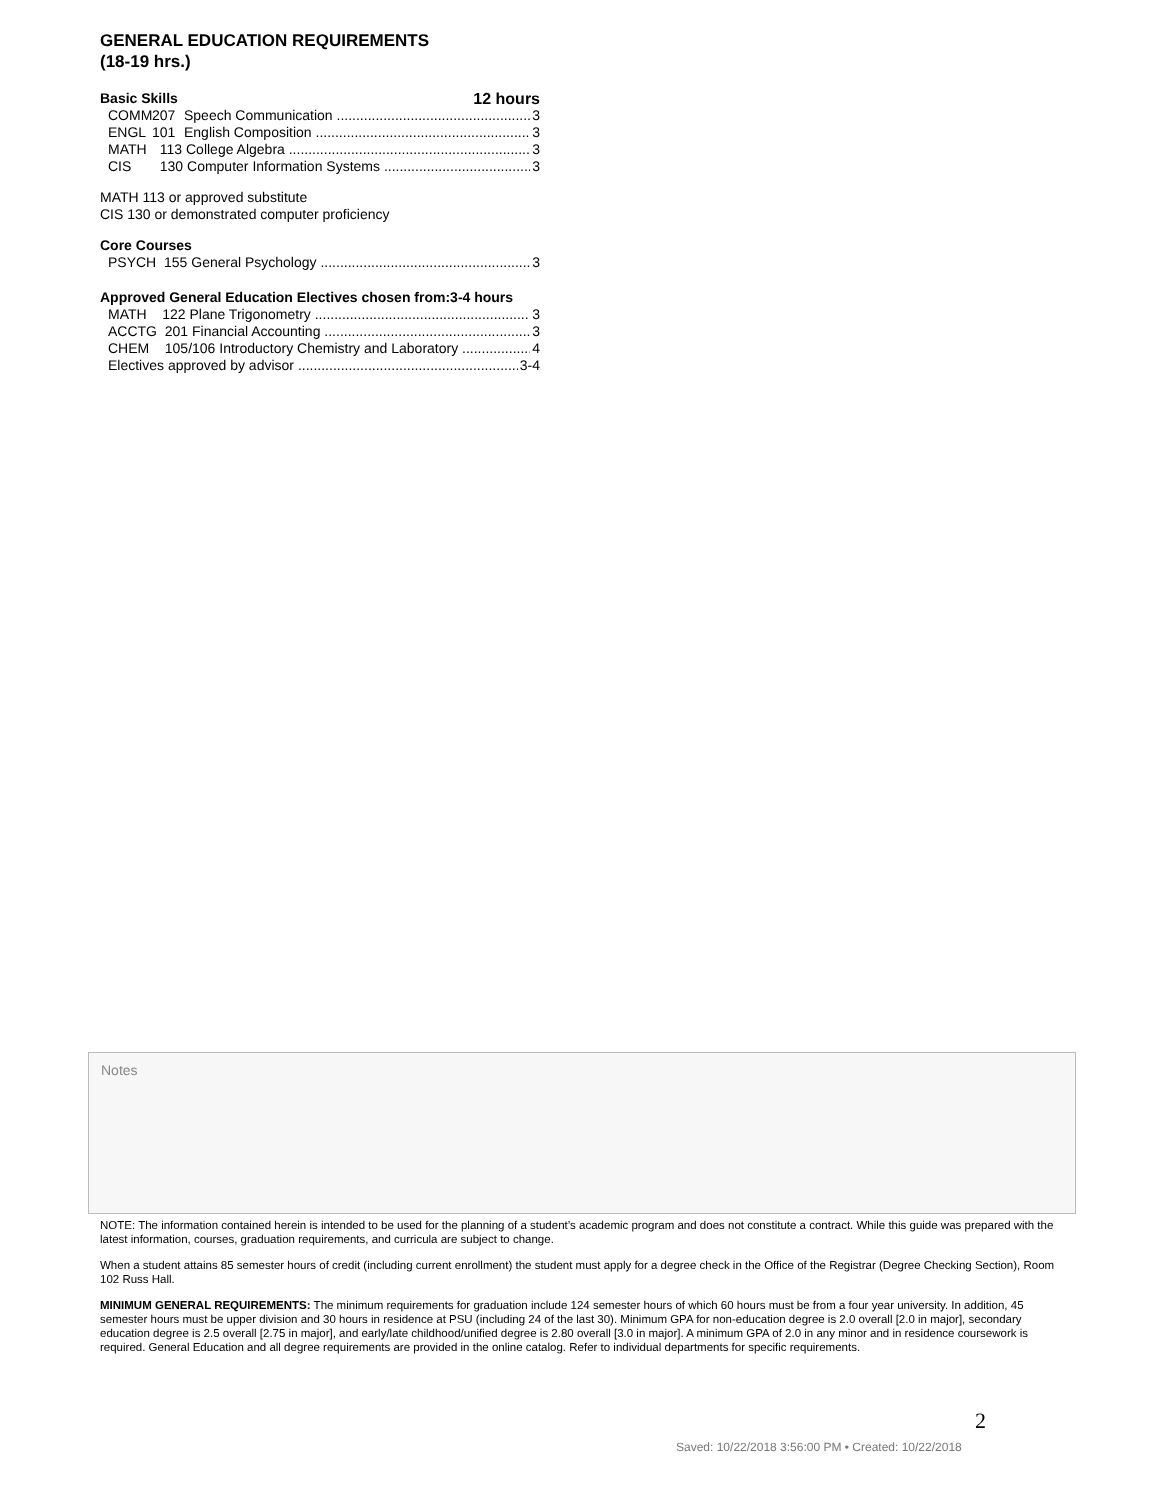GENERAL EDUCATION REQUIREMENTS
(18-19 hrs.)
Basic Skills 12 hours
COMM 207 Speech Communication 3
ENGL 101 English Composition 3
MATH 113 College Algebra 3
CIS 130 Computer Information Systems 3
MATH 113 or approved substitute
CIS 130 or demonstrated computer proficiency
Core Courses
PSYCH 155 General Psychology 3
Approved General Education Electives chosen from:3-4 hours
MATH 122 Plane Trigonometry 3
ACCTG 201 Financial Accounting 3
CHEM 105/106 Introductory Chemistry and Laboratory 4
Electives approved by advisor 3-4
Notes
NOTE: The information contained herein is intended to be used for the planning of a student’s academic program and does not constitute a contract. While this guide was prepared with the latest information, courses, graduation requirements, and curricula are subject to change.
When a student attains 85 semester hours of credit (including current enrollment) the student must apply for a degree check in the Office of the Registrar (Degree Checking Section), Room 102 Russ Hall.
MINIMUM GENERAL REQUIREMENTS: The minimum requirements for graduation include 124 semester hours of which 60 hours must be from a four year university. In addition, 45 semester hours must be upper division and 30 hours in residence at PSU (including 24 of the last 30). Minimum GPA for non-education degree is 2.0 overall [2.0 in major], secondary education degree is 2.5 overall [2.75 in major], and early/late childhood/unified degree is 2.80 overall [3.0 in major]. A minimum GPA of 2.0 in any minor and in residence coursework is required. General Education and all degree requirements are provided in the online catalog. Refer to individual departments for specific requirements.
2
Saved: 10/22/2018 3:56:00 PM • Created: 10/22/2018